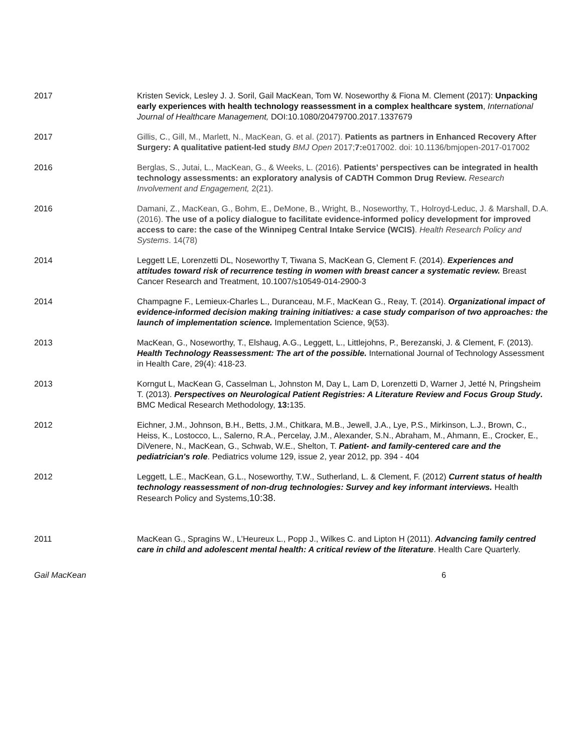2017 Kristen Sevick, Lesley J. J. Soril, Gail MacKean, Tom W. Noseworthy & Fiona M. Clement (2017): Unpacking early experiences with health technology reassessment in a complex healthcare system, International Journal of Healthcare Management, DOI:10.1080/20479700.2017.1337679
2017 Gillis, C., Gill, M., Marlett, N., MacKean, G. et al. (2017). Patients as partners in Enhanced Recovery After Surgery: A qualitative patient-led study BMJ Open 2017;7: e017002. doi: 10.1136/bmjopen-2017-017002
2016 Berglas, S., Jutai, L., MacKean, G., & Weeks, L. (2016). Patients’ perspectives can be integrated in health technology assessments: an exploratory analysis of CADTH Common Drug Review. Research Involvement and Engagement, 2(21).
2016 Damani, Z., MacKean, G., Bohm, E., DeMone, B., Wright, B., Noseworthy, T., Holroyd-Leduc, J. & Marshall, D.A. (2016). The use of a policy dialogue to facilitate evidence-informed policy development for improved access to care: the case of the Winnipeg Central Intake Service (WCIS). Health Research Policy and Systems. 14(78)
2014 Leggett LE, Lorenzetti DL, Noseworthy T, Tiwana S, MacKean G, Clement F. (2014). Experiences and attitudes toward risk of recurrence testing in women with breast cancer a systematic review. Breast Cancer Research and Treatment, 10.1007/s10549-014-2900-3
2014 Champagne F., Lemieux-Charles L., Duranceau, M.F., MacKean G., Reay, T. (2014). Organizational impact of evidence-informed decision making training initiatives: a case study comparison of two approaches: the launch of implementation science. Implementation Science, 9(53).
2013 MacKean, G., Noseworthy, T., Elshaug, A.G., Leggett, L., Littlejohns, P., Berezanski, J. & Clement, F. (2013). Health Technology Reassessment: The art of the possible. International Journal of Technology Assessment in Health Care, 29(4): 418-23.
2013 Korngut L, MacKean G, Casselman L, Johnston M, Day L, Lam D, Lorenzetti D, Warner J, Jetté N, Pringsheim T. (2013). Perspectives on Neurological Patient Registries: A Literature Review and Focus Group Study. BMC Medical Research Methodology, 13: 135.
2012 Eichner, J.M., Johnson, B.H., Betts, J.M., Chitkara, M.B., Jewell, J.A., Lye, P.S., Mirkinson, L.J., Brown, C., Heiss, K., Lostocco, L., Salerno, R.A., Percelay, J.M., Alexander, S.N., Abraham, M., Ahmann, E., Crocker, E., DiVenere, N., MacKean, G., Schwab, W.E., Shelton, T. Patient- and family-centered care and the pediatrician's role. Pediatrics volume 129, issue 2, year 2012, pp. 394 - 404
2012 Leggett, L.E., MacKean, G.L., Noseworthy, T.W., Sutherland, L. & Clement, F. (2012) Current status of health technology reassessment of non-drug technologies: Survey and key informant interviews. Health Research Policy and Systems,10:38.
2011 MacKean G., Spragins W., L’Heureux L., Popp J., Wilkes C. and Lipton H (2011). Advancing family centred care in child and adolescent mental health: A critical review of the literature. Health Care Quarterly.
Gail MacKean 6